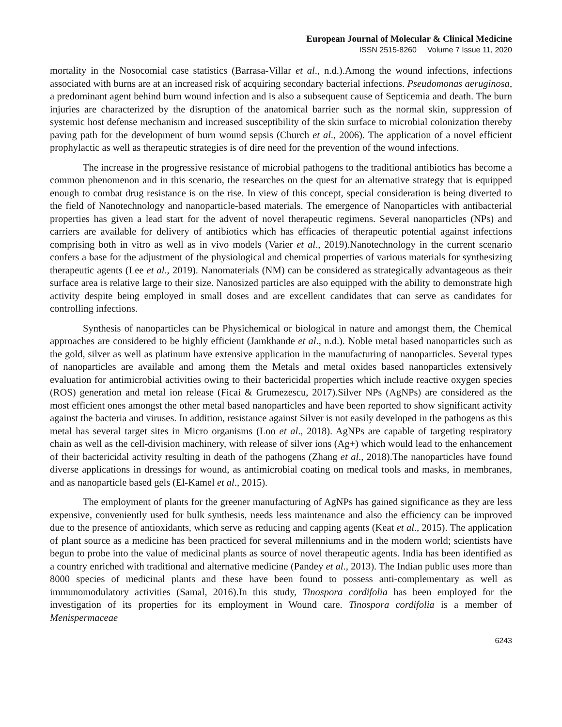European Journal of Molecular & Clinical Medicine
ISSN 2515-8260 Volume 7 Issue 11, 2020
mortality in the Nosocomial case statistics (Barrasa-Villar et al., n.d.).Among the wound infections, infections associated with burns are at an increased risk of acquiring secondary bacterial infections. Pseudomonas aeruginosa, a predominant agent behind burn wound infection and is also a subsequent cause of Septicemia and death. The burn injuries are characterized by the disruption of the anatomical barrier such as the normal skin, suppression of systemic host defense mechanism and increased susceptibility of the skin surface to microbial colonization thereby paving path for the development of burn wound sepsis (Church et al., 2006). The application of a novel efficient prophylactic as well as therapeutic strategies is of dire need for the prevention of the wound infections.
The increase in the progressive resistance of microbial pathogens to the traditional antibiotics has become a common phenomenon and in this scenario, the researches on the quest for an alternative strategy that is equipped enough to combat drug resistance is on the rise. In view of this concept, special consideration is being diverted to the field of Nanotechnology and nanoparticle-based materials. The emergence of Nanoparticles with antibacterial properties has given a lead start for the advent of novel therapeutic regimens. Several nanoparticles (NPs) and carriers are available for delivery of antibiotics which has efficacies of therapeutic potential against infections comprising both in vitro as well as in vivo models (Varier et al., 2019).Nanotechnology in the current scenario confers a base for the adjustment of the physiological and chemical properties of various materials for synthesizing therapeutic agents (Lee et al., 2019). Nanomaterials (NM) can be considered as strategically advantageous as their surface area is relative large to their size. Nanosized particles are also equipped with the ability to demonstrate high activity despite being employed in small doses and are excellent candidates that can serve as candidates for controlling infections.
Synthesis of nanoparticles can be Physichemical or biological in nature and amongst them, the Chemical approaches are considered to be highly efficient (Jamkhande et al., n.d.). Noble metal based nanoparticles such as the gold, silver as well as platinum have extensive application in the manufacturing of nanoparticles. Several types of nanoparticles are available and among them the Metals and metal oxides based nanoparticles extensively evaluation for antimicrobial activities owing to their bactericidal properties which include reactive oxygen species (ROS) generation and metal ion release (Ficai & Grumezescu, 2017).Silver NPs (AgNPs) are considered as the most efficient ones amongst the other metal based nanoparticles and have been reported to show significant activity against the bacteria and viruses. In addition, resistance against Silver is not easily developed in the pathogens as this metal has several target sites in Micro organisms (Loo et al., 2018). AgNPs are capable of targeting respiratory chain as well as the cell-division machinery, with release of silver ions (Ag+) which would lead to the enhancement of their bactericidal activity resulting in death of the pathogens (Zhang et al., 2018).The nanoparticles have found diverse applications in dressings for wound, as antimicrobial coating on medical tools and masks, in membranes, and as nanoparticle based gels (El-Kamel et al., 2015).
The employment of plants for the greener manufacturing of AgNPs has gained significance as they are less expensive, conveniently used for bulk synthesis, needs less maintenance and also the efficiency can be improved due to the presence of antioxidants, which serve as reducing and capping agents (Keat et al., 2015). The application of plant source as a medicine has been practiced for several millenniums and in the modern world; scientists have begun to probe into the value of medicinal plants as source of novel therapeutic agents. India has been identified as a country enriched with traditional and alternative medicine (Pandey et al., 2013). The Indian public uses more than 8000 species of medicinal plants and these have been found to possess anti-complementary as well as immunomodulatory activities (Samal, 2016).In this study, Tinospora cordifolia has been employed for the investigation of its properties for its employment in Wound care. Tinospora cordifolia is a member of Menispermaceae
6243